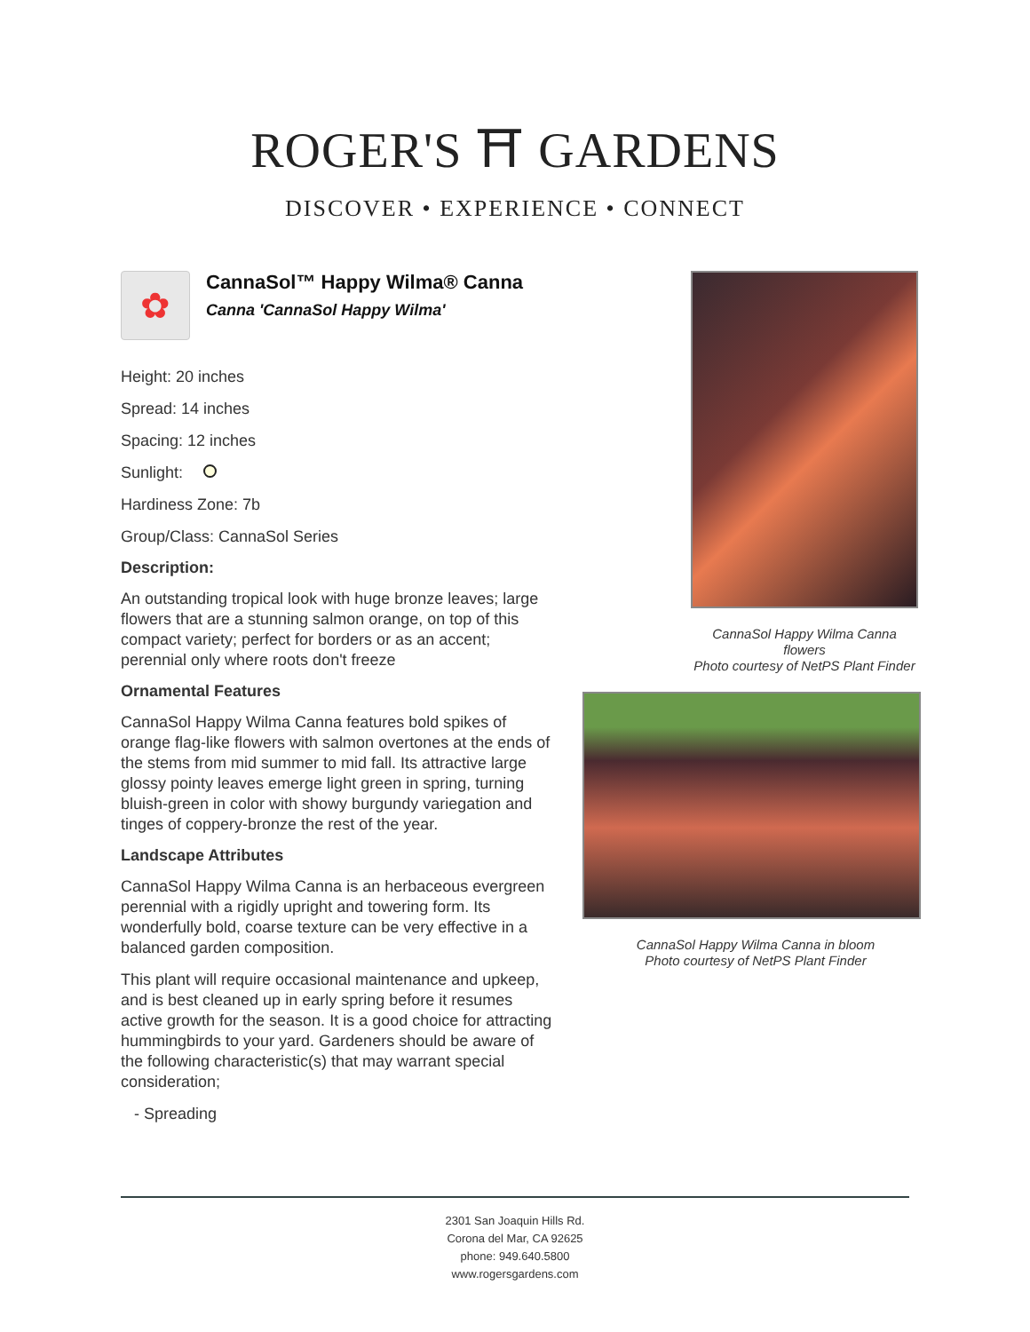ROGER'S ⛩ GARDENS
DISCOVER • EXPERIENCE • CONNECT
✿
CannaSol™ Happy Wilma® Canna
Canna 'CannaSol Happy Wilma'
Height: 20 inches
Spread: 14 inches
Spacing: 12 inches
Sunlight:
Hardiness Zone: 7b
Group/Class: CannaSol Series
Description:
An outstanding tropical look with huge bronze leaves; large flowers that are a stunning salmon orange, on top of this compact variety; perfect for borders or as an accent; perennial only where roots don't freeze
Ornamental Features
CannaSol Happy Wilma Canna features bold spikes of orange flag-like flowers with salmon overtones at the ends of the stems from mid summer to mid fall. Its attractive large glossy pointy leaves emerge light green in spring, turning bluish-green in color with showy burgundy variegation and tinges of coppery-bronze the rest of the year.
Landscape Attributes
CannaSol Happy Wilma Canna is an herbaceous evergreen perennial with a rigidly upright and towering form. Its wonderfully bold, coarse texture can be very effective in a balanced garden composition.
This plant will require occasional maintenance and upkeep, and is best cleaned up in early spring before it resumes active growth for the season. It is a good choice for attracting hummingbirds to your yard. Gardeners should be aware of the following characteristic(s) that may warrant special consideration;
- Spreading
CannaSol Happy Wilma Canna flowers
Photo courtesy of NetPS Plant Finder
CannaSol Happy Wilma Canna in bloom
Photo courtesy of NetPS Plant Finder
2301 San Joaquin Hills Rd.
Corona del Mar, CA 92625
phone: 949.640.5800
www.rogersgardens.com